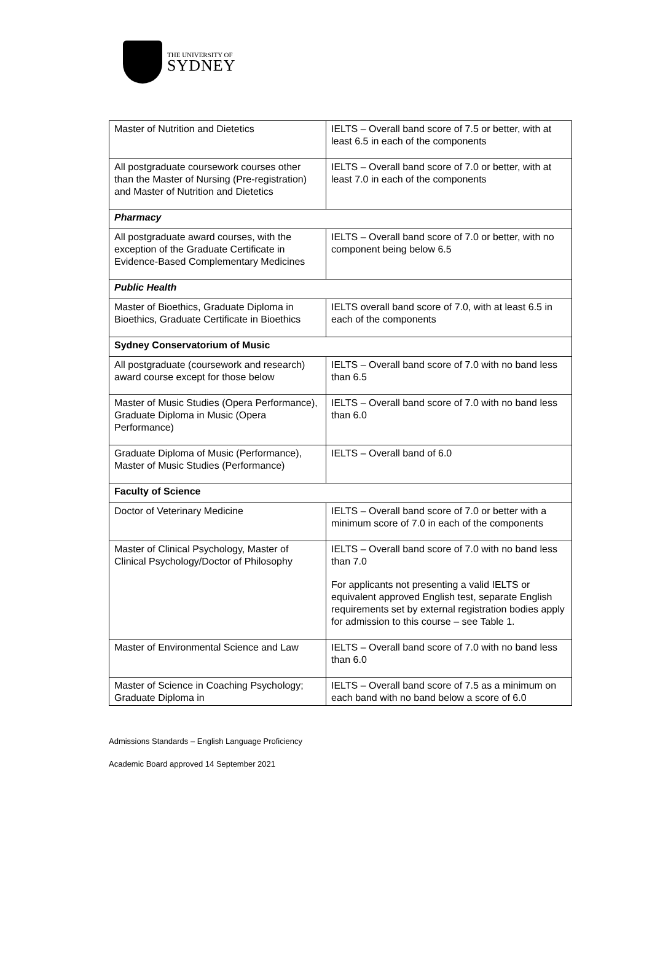THE UNIVERSITY OF
SYDNEY
| Master of Nutrition and Dietetics | IELTS – Overall band score of 7.5 or better, with at least 6.5 in each of the components |
| All postgraduate coursework courses other than the Master of Nursing (Pre-registration) and Master of Nutrition and Dietetics | IELTS – Overall band score of 7.0 or better, with at least 7.0 in each of the components |
| Pharmacy | |
| All postgraduate award courses, with the exception of the Graduate Certificate in Evidence-Based Complementary Medicines | IELTS – Overall band score of 7.0 or better, with no component being below 6.5 |
| Public Health | |
| Master of Bioethics, Graduate Diploma in Bioethics, Graduate Certificate in Bioethics | IELTS overall band score of 7.0, with at least 6.5 in each of the components |
| Sydney Conservatorium of Music | |
| All postgraduate (coursework and research) award course except for those below | IELTS – Overall band score of 7.0 with no band less than 6.5 |
| Master of Music Studies (Opera Performance), Graduate Diploma in Music (Opera Performance) | IELTS – Overall band score of 7.0 with no band less than 6.0 |
| Graduate Diploma of Music (Performance), Master of Music Studies (Performance) | IELTS – Overall band of 6.0 |
| Faculty of Science | |
| Doctor of Veterinary Medicine | IELTS – Overall band score of 7.0 or better with a minimum score of 7.0 in each of the components |
| Master of Clinical Psychology, Master of Clinical Psychology/Doctor of Philosophy | IELTS – Overall band score of 7.0 with no band less than 7.0 For applicants not presenting a valid IELTS or equivalent approved English test, separate English requirements set by external registration bodies apply for admission to this course – see Table 1. |
| Master of Environmental Science and Law | IELTS – Overall band score of 7.0 with no band less than 6.0 |
| Master of Science in Coaching Psychology; Graduate Diploma in | IELTS – Overall band score of 7.5 as a minimum on each band with no band below a score of 6.0 |
Admissions Standards – English Language Proficiency
Academic Board approved 14 September 2021